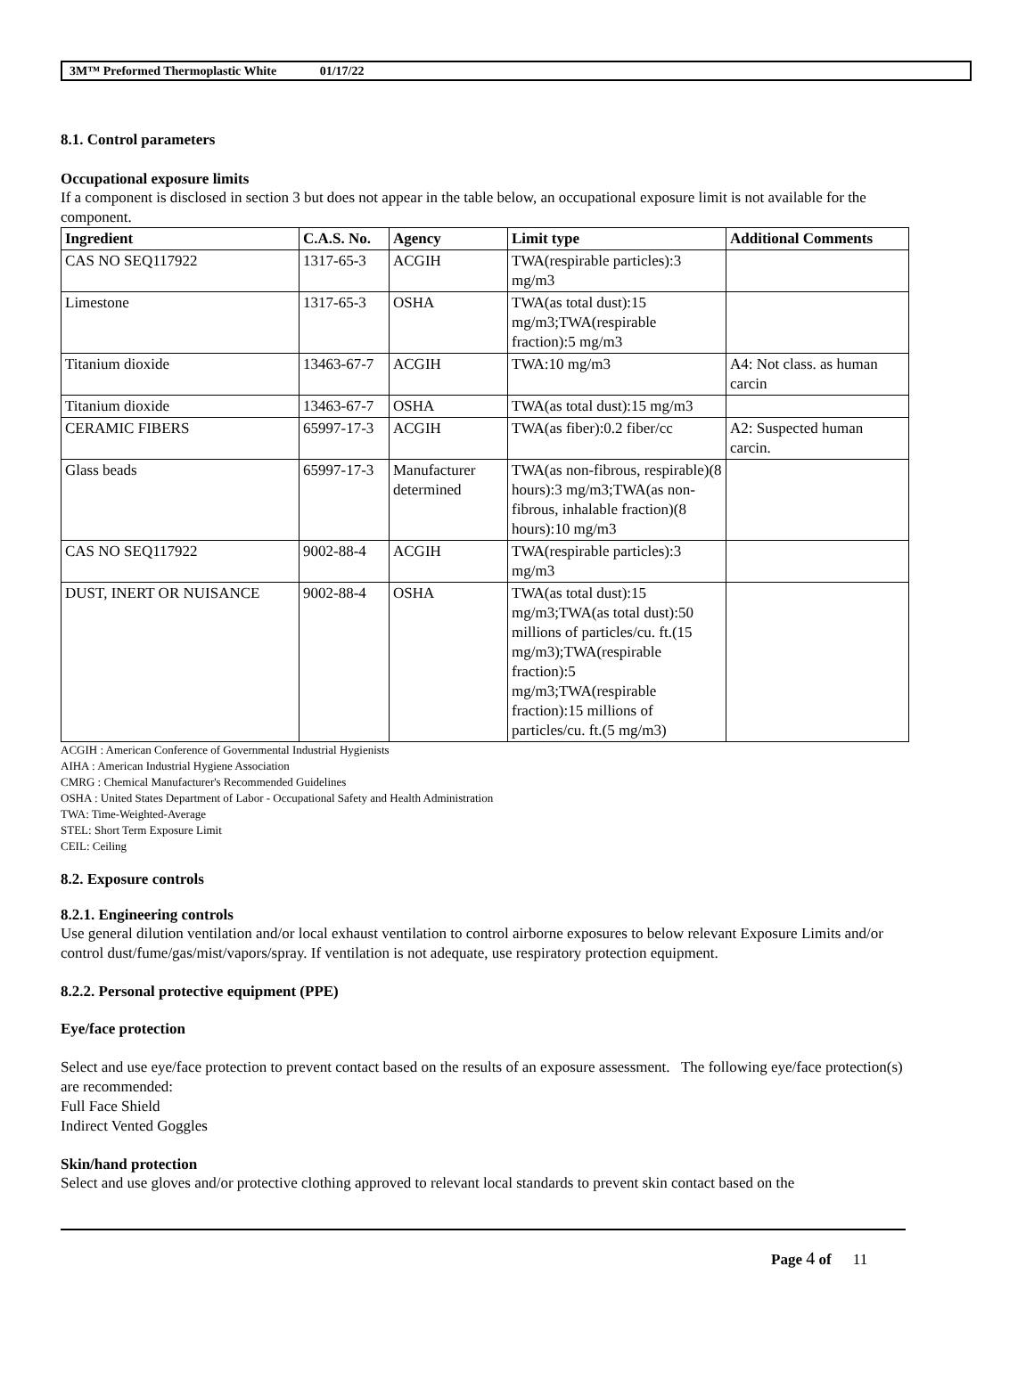3M™ Preformed Thermoplastic White 01/17/22
8.1. Control parameters
Occupational exposure limits
If a component is disclosed in section 3 but does not appear in the table below, an occupational exposure limit is not available for the component.
| Ingredient | C.A.S. No. | Agency | Limit type | Additional Comments |
| --- | --- | --- | --- | --- |
| CAS NO SEQ117922 | 1317-65-3 | ACGIH | TWA(respirable particles):3 mg/m3 | |
| Limestone | 1317-65-3 | OSHA | TWA(as total dust):15 mg/m3;TWA(respirable fraction):5 mg/m3 | |
| Titanium dioxide | 13463-67-7 | ACGIH | TWA:10 mg/m3 | A4: Not class. as human carcin |
| Titanium dioxide | 13463-67-7 | OSHA | TWA(as total dust):15 mg/m3 | |
| CERAMIC FIBERS | 65997-17-3 | ACGIH | TWA(as fiber):0.2 fiber/cc | A2: Suspected human carcin. |
| Glass beads | 65997-17-3 | Manufacturer determined | TWA(as non-fibrous, respirable)(8 hours):3 mg/m3;TWA(as non-fibrous, inhalable fraction)(8 hours):10 mg/m3 | |
| CAS NO SEQ117922 | 9002-88-4 | ACGIH | TWA(respirable particles):3 mg/m3 | |
| DUST, INERT OR NUISANCE | 9002-88-4 | OSHA | TWA(as total dust):15 mg/m3;TWA(as total dust):50 millions of particles/cu. ft.(15 mg/m3);TWA(respirable fraction):5 mg/m3;TWA(respirable fraction):15 millions of particles/cu. ft.(5 mg/m3) | |
ACGIH : American Conference of Governmental Industrial Hygienists
AIHA : American Industrial Hygiene Association
CMRG : Chemical Manufacturer's Recommended Guidelines
OSHA : United States Department of Labor - Occupational Safety and Health Administration
TWA: Time-Weighted-Average
STEL: Short Term Exposure Limit
CEIL: Ceiling
8.2. Exposure controls
8.2.1. Engineering controls
Use general dilution ventilation and/or local exhaust ventilation to control airborne exposures to below relevant Exposure Limits and/or control dust/fume/gas/mist/vapors/spray. If ventilation is not adequate, use respiratory protection equipment.
8.2.2. Personal protective equipment (PPE)
Eye/face protection
Select and use eye/face protection to prevent contact based on the results of an exposure assessment. The following eye/face protection(s) are recommended:
Full Face Shield
Indirect Vented Goggles
Skin/hand protection
Select and use gloves and/or protective clothing approved to relevant local standards to prevent skin contact based on the
Page 4 of 11